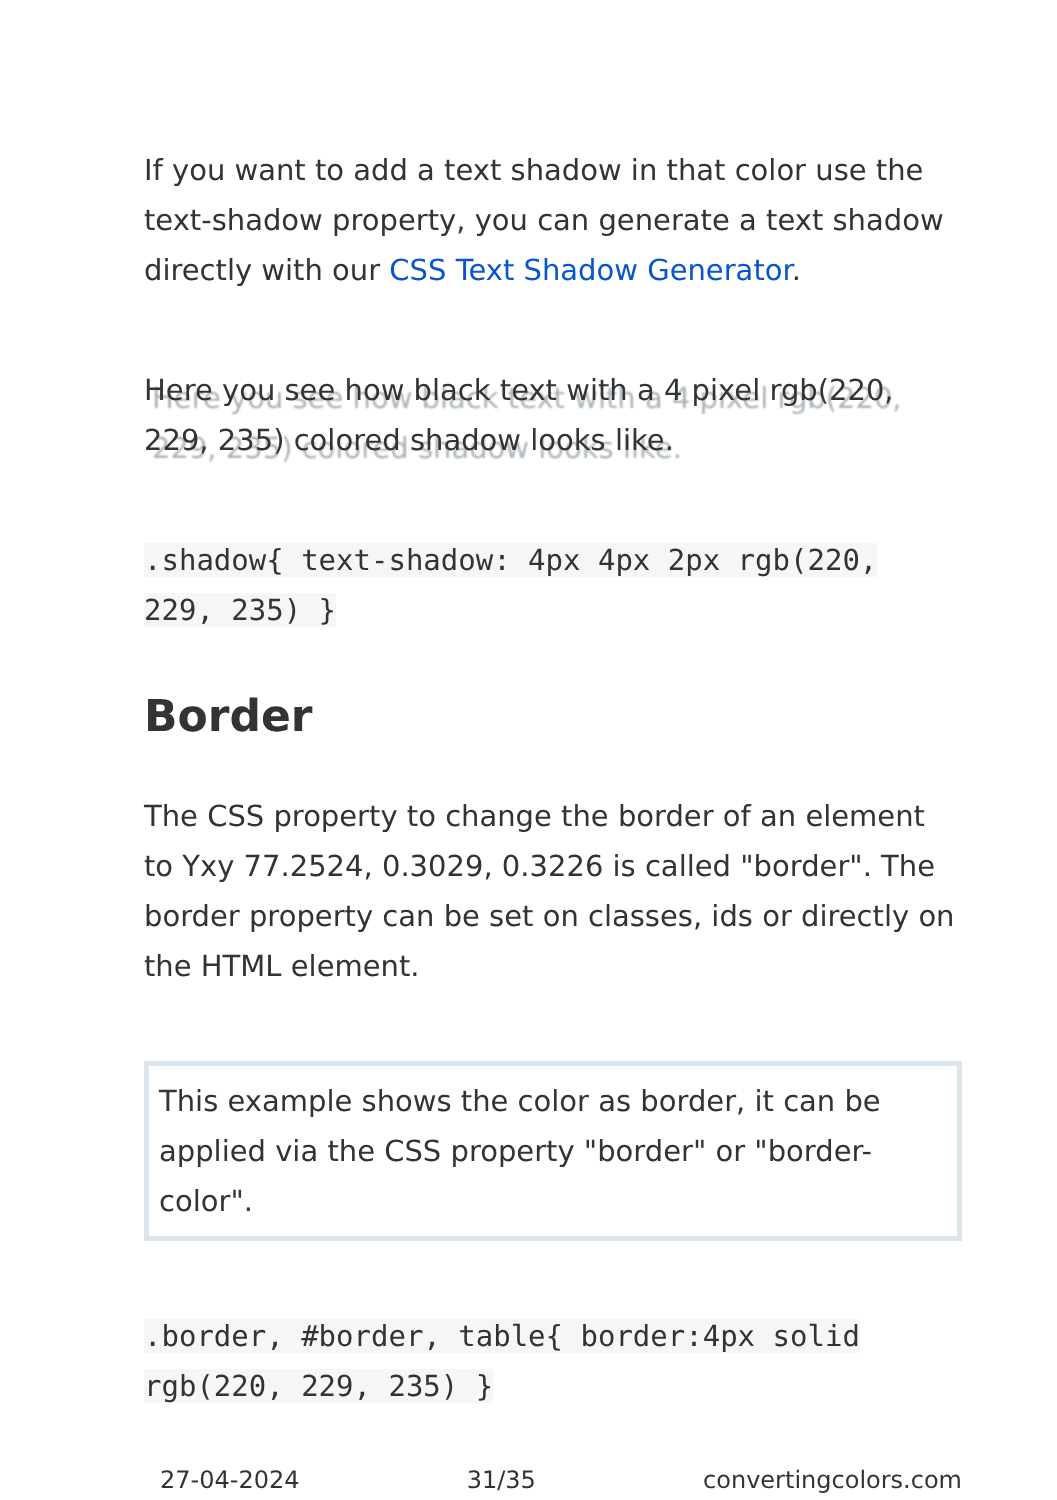If you want to add a text shadow in that color use the text-shadow property, you can generate a text shadow directly with our CSS Text Shadow Generator.
Here you see how black text with a 4 pixel rgb(220, 229, 235) colored shadow looks like.
.shadow{ text-shadow: 4px 4px 2px rgb(220, 229, 235) }
Border
The CSS property to change the border of an element to Yxy 77.2524, 0.3029, 0.3226 is called "border". The border property can be set on classes, ids or directly on the HTML element.
This example shows the color as border, it can be applied via the CSS property "border" or "border-color".
.border, #border, table{ border:4px solid rgb(220, 229, 235) }
27-04-2024 31/35 convertingcolors.com